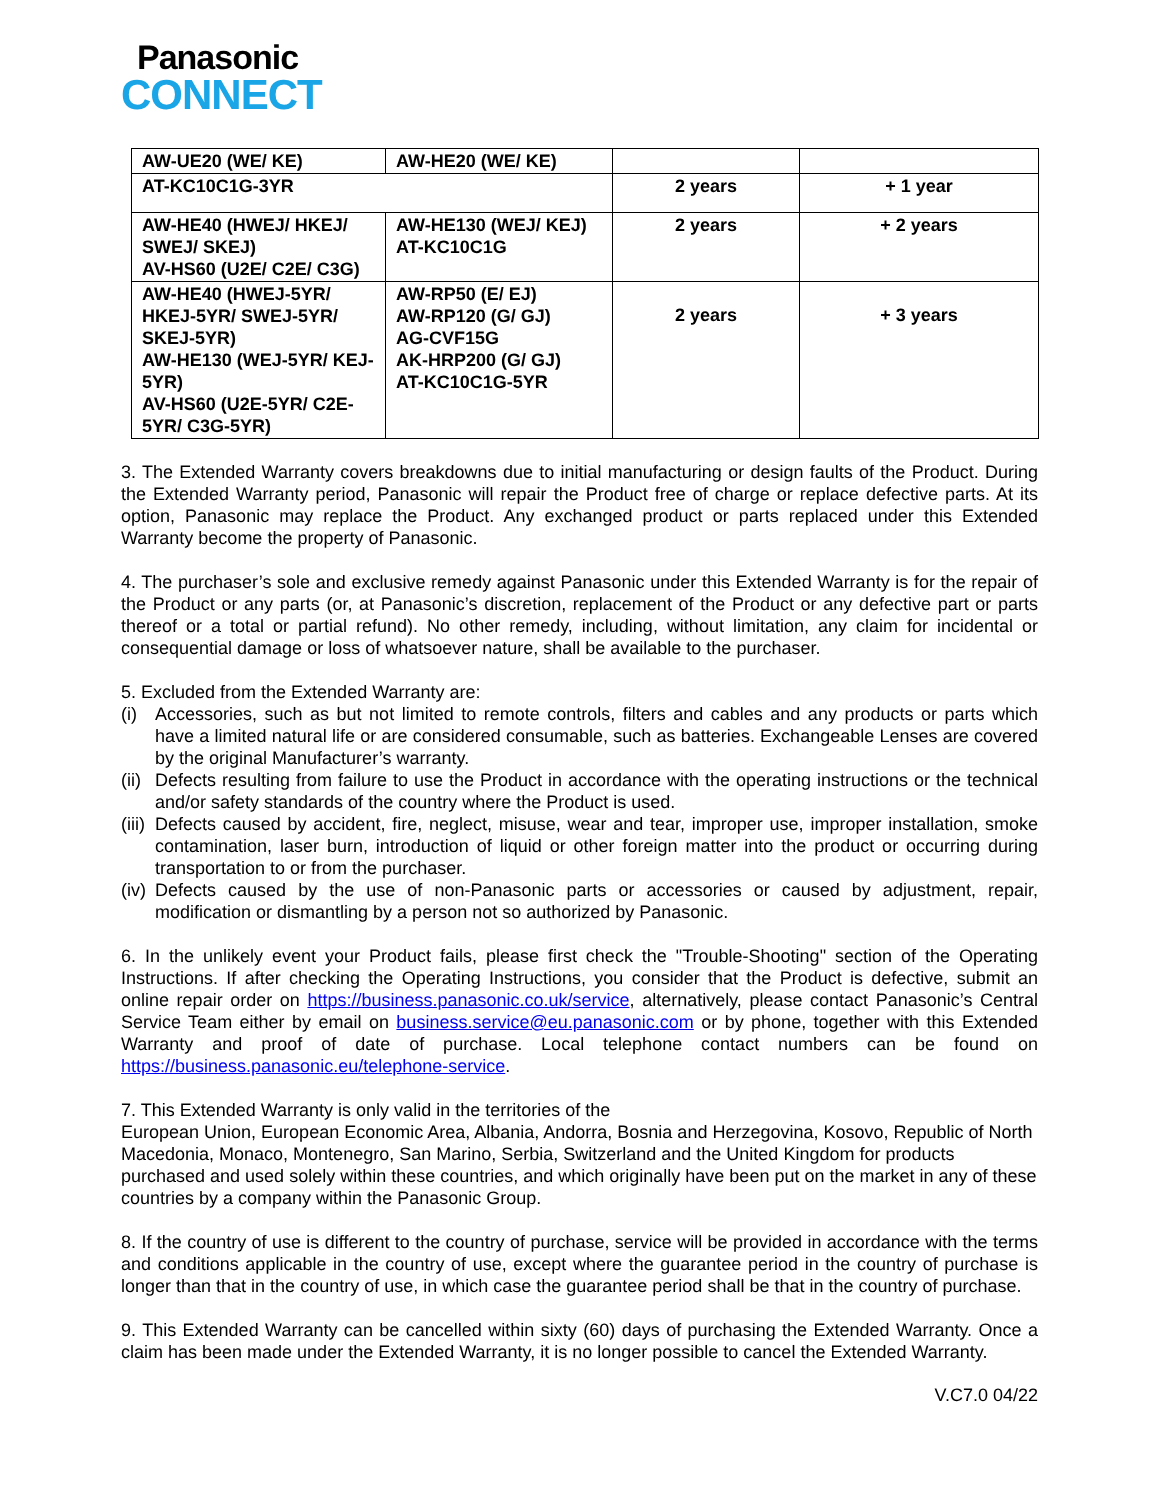Panasonic
CONNECT
| AW-UE20 (WE/ KE) | AW-HE20 (WE/ KE) | | |
| AT-KC10C1G-3YR | | 2 years | + 1 year |
| AW-HE40 (HWEJ/ HKEJ/ SWEJ/ SKEJ) AV-HS60 (U2E/ C2E/ C3G) | AW-HE130 (WEJ/ KEJ) AT-KC10C1G | 2 years | + 2 years |
| AW-HE40 (HWEJ-5YR/ HKEJ-5YR/ SWEJ-5YR/ SKEJ-5YR) AW-HE130 (WEJ-5YR/ KEJ-5YR) AV-HS60 (U2E-5YR/ C2E-5YR/ C3G-5YR) | AW-RP50 (E/ EJ) AW-RP120 (G/ GJ) AG-CVF15G AK-HRP200 (G/ GJ) AT-KC10C1G-5YR | 2 years | + 3 years |
3. The Extended Warranty covers breakdowns due to initial manufacturing or design faults of the Product. During the Extended Warranty period, Panasonic will repair the Product free of charge or replace defective parts. At its option, Panasonic may replace the Product. Any exchanged product or parts replaced under this Extended Warranty become the property of Panasonic.
4. The purchaser’s sole and exclusive remedy against Panasonic under this Extended Warranty is for the repair of the Product or any parts (or, at Panasonic’s discretion, replacement of the Product or any defective part or parts thereof or a total or partial refund). No other remedy, including, without limitation, any claim for incidental or consequential damage or loss of whatsoever nature, shall be available to the purchaser.
5. Excluded from the Extended Warranty are:
(i) Accessories, such as but not limited to remote controls, filters and cables and any products or parts which have a limited natural life or are considered consumable, such as batteries. Exchangeable Lenses are covered by the original Manufacturer’s warranty.
(ii) Defects resulting from failure to use the Product in accordance with the operating instructions or the technical and/or safety standards of the country where the Product is used.
(iii) Defects caused by accident, fire, neglect, misuse, wear and tear, improper use, improper installation, smoke contamination, laser burn, introduction of liquid or other foreign matter into the product or occurring during transportation to or from the purchaser.
(iv) Defects caused by the use of non-Panasonic parts or accessories or caused by adjustment, repair, modification or dismantling by a person not so authorized by Panasonic.
6. In the unlikely event your Product fails, please first check the "Trouble-Shooting" section of the Operating Instructions. If after checking the Operating Instructions, you consider that the Product is defective, submit an online repair order on https://business.panasonic.co.uk/service, alternatively, please contact Panasonic’s Central Service Team either by email on business.service@eu.panasonic.com or by phone, together with this Extended Warranty and proof of date of purchase. Local telephone contact numbers can be found on https://business.panasonic.eu/telephone-service.
7. This Extended Warranty is only valid in the territories of the
European Union, European Economic Area, Albania, Andorra, Bosnia and Herzegovina, Kosovo, Republic of North Macedonia, Monaco, Montenegro, San Marino, Serbia, Switzerland and the United Kingdom for products purchased and used solely within these countries, and which originally have been put on the market in any of these countries by a company within the Panasonic Group.
8. If the country of use is different to the country of purchase, service will be provided in accordance with the terms and conditions applicable in the country of use, except where the guarantee period in the country of purchase is longer than that in the country of use, in which case the guarantee period shall be that in the country of purchase.
9. This Extended Warranty can be cancelled within sixty (60) days of purchasing the Extended Warranty. Once a claim has been made under the Extended Warranty, it is no longer possible to cancel the Extended Warranty.
V.C7.0 04/22